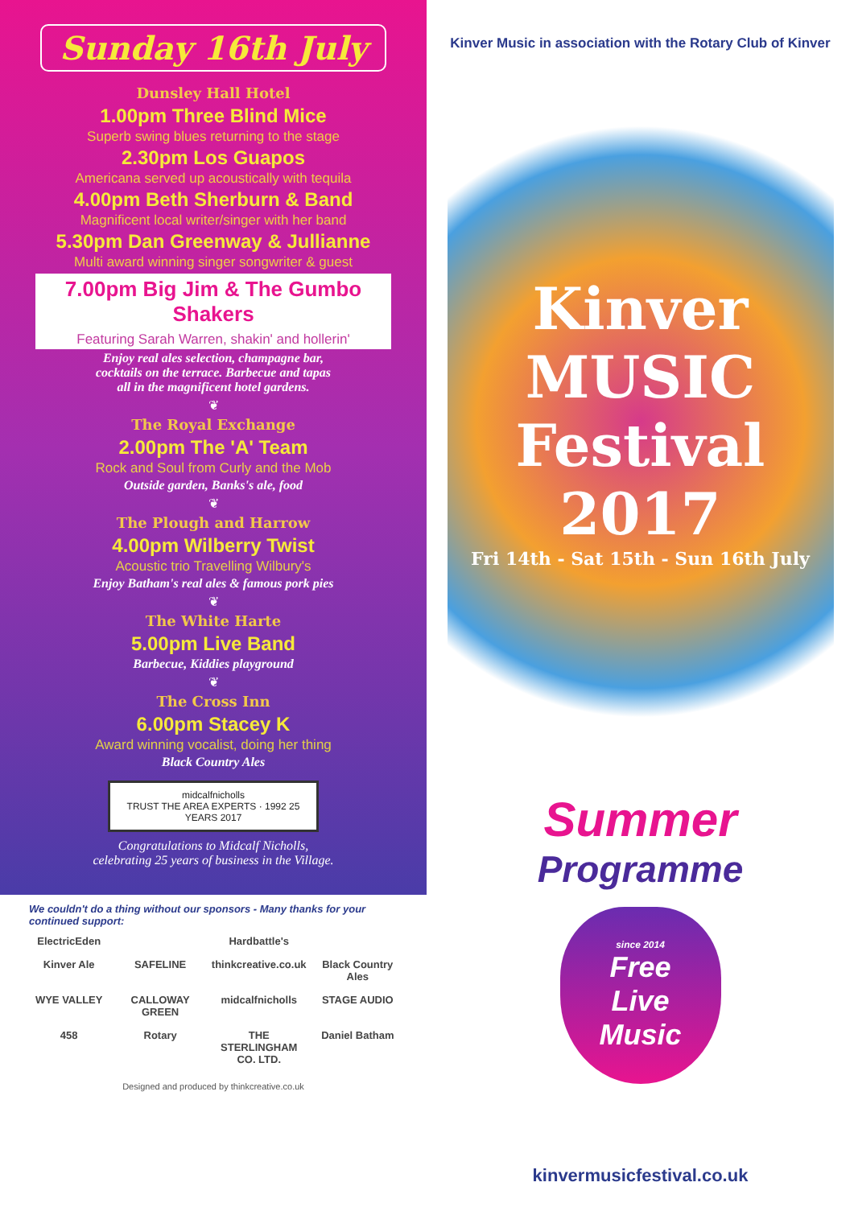Sunday 16th July
Dunsley Hall Hotel
1.00pm Three Blind Mice
Superb swing blues returning to the stage
2.30pm Los Guapos
Americana served up acoustically with tequila
4.00pm Beth Sherburn & Band
Magnificent local writer/singer with her band
5.30pm Dan Greenway & Jullianne
Multi award winning singer songwriter & guest
7.00pm Big Jim & The Gumbo Shakers
Featuring Sarah Warren, shakin' and hollerin'
Enjoy real ales selection, champagne bar,
cocktails on the terrace. Barbecue and tapas
all in the magnificent hotel gardens.
❦
The Royal Exchange
2.00pm The 'A' Team
Rock and Soul from Curly and the Mob
Outside garden, Banks's ale, food
❦
The Plough and Harrow
4.00pm Wilberry Twist
Acoustic trio Travelling Wilbury's
Enjoy Batham's real ales & famous pork pies
❦
The White Harte
5.00pm Live Band
Barbecue, Kiddies playground
❦
The Cross Inn
6.00pm Stacey K
Award winning vocalist, doing her thing
Black Country Ales
midcalfnicholls
TRUST THE AREA EXPERTS · 1992 25 YEARS 2017
Congratulations to Midcalf Nicholls,
celebrating 25 years of business in the Village.
We couldn't do a thing without our sponsors - Many thanks for your continued support:
ElectricEden Hardbattle's Kinver Ale SAFELINE thinkcreative.co.uk Black Country Ales WYE VALLEY CALLOWAY GREEN midcalfnicholls STAGE AUDIO 458 Rotary THE STERLINGHAM CO. LTD. Daniel Batham
Designed and produced by thinkcreative.co.uk
Kinver Music in association with the Rotary Club of Kinver
Kinver
MUSIC
Festival
2017
Fri 14th - Sat 15th - Sun 16th July
Summer
Programme
since 2014
Free
Live
Music
kinvermusicfestival.co.uk